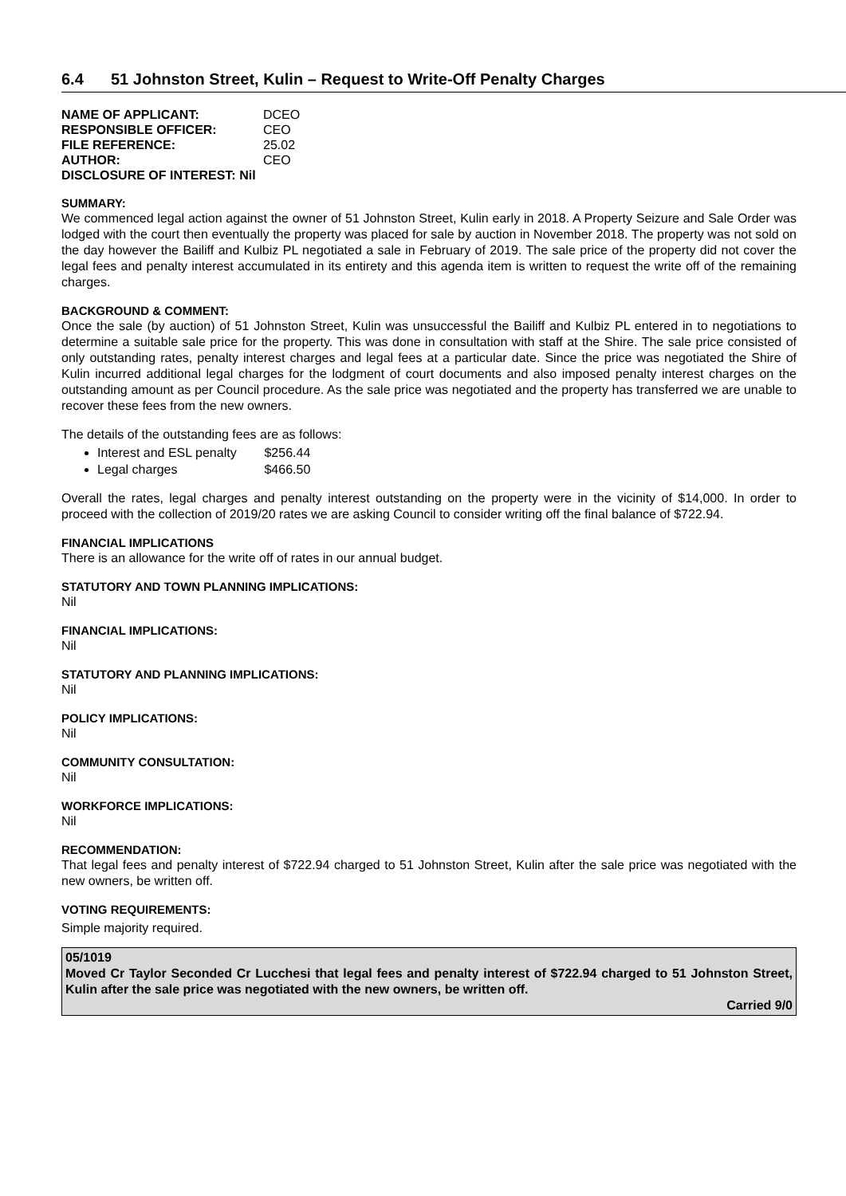6.4 51 Johnston Street, Kulin – Request to Write-Off Penalty Charges
| NAME OF APPLICANT: | DCEO |
| RESPONSIBLE OFFICER: | CEO |
| FILE REFERENCE: | 25.02 |
| AUTHOR: | CEO |
| DISCLOSURE OF INTEREST: Nil | |
SUMMARY:
We commenced legal action against the owner of 51 Johnston Street, Kulin early in 2018. A Property Seizure and Sale Order was lodged with the court then eventually the property was placed for sale by auction in November 2018. The property was not sold on the day however the Bailiff and Kulbiz PL negotiated a sale in February of 2019. The sale price of the property did not cover the legal fees and penalty interest accumulated in its entirety and this agenda item is written to request the write off of the remaining charges.
BACKGROUND & COMMENT:
Once the sale (by auction) of 51 Johnston Street, Kulin was unsuccessful the Bailiff and Kulbiz PL entered in to negotiations to determine a suitable sale price for the property. This was done in consultation with staff at the Shire. The sale price consisted of only outstanding rates, penalty interest charges and legal fees at a particular date. Since the price was negotiated the Shire of Kulin incurred additional legal charges for the lodgment of court documents and also imposed penalty interest charges on the outstanding amount as per Council procedure. As the sale price was negotiated and the property has transferred we are unable to recover these fees from the new owners.
The details of the outstanding fees are as follows:
Interest and ESL penalty $256.44
Legal charges $466.50
Overall the rates, legal charges and penalty interest outstanding on the property were in the vicinity of $14,000. In order to proceed with the collection of 2019/20 rates we are asking Council to consider writing off the final balance of $722.94.
FINANCIAL IMPLICATIONS
There is an allowance for the write off of rates in our annual budget.
STATUTORY AND TOWN PLANNING IMPLICATIONS:
Nil
FINANCIAL IMPLICATIONS:
Nil
STATUTORY AND PLANNING IMPLICATIONS:
Nil
POLICY IMPLICATIONS:
Nil
COMMUNITY CONSULTATION:
Nil
WORKFORCE IMPLICATIONS:
Nil
RECOMMENDATION:
That legal fees and penalty interest of $722.94 charged to 51 Johnston Street, Kulin after the sale price was negotiated with the new owners, be written off.
VOTING REQUIREMENTS:
Simple majority required.
05/1019
Moved Cr Taylor Seconded Cr Lucchesi that legal fees and penalty interest of $722.94 charged to 51 Johnston Street, Kulin after the sale price was negotiated with the new owners, be written off.
Carried 9/0